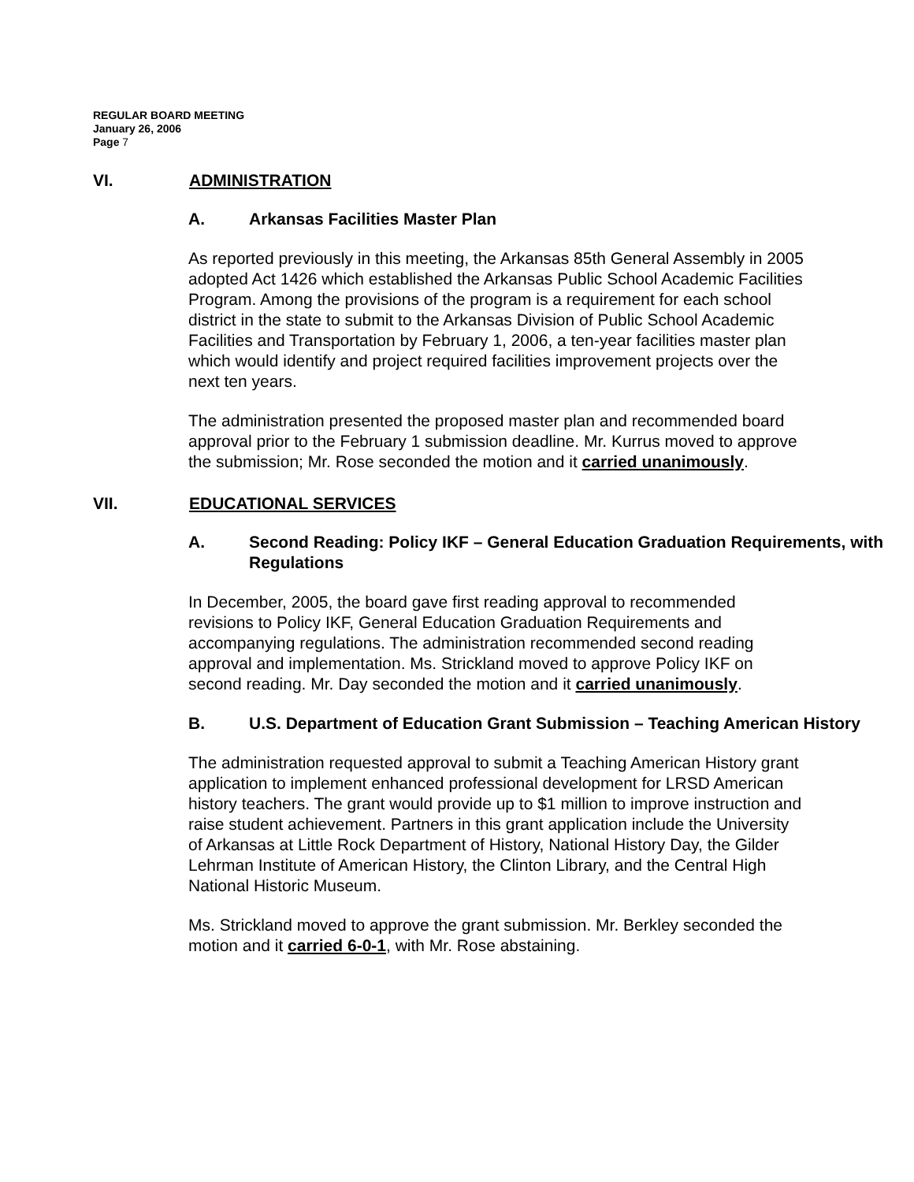REGULAR BOARD MEETING
January 26, 2006
Page 7
VI. ADMINISTRATION
A. Arkansas Facilities Master Plan
As reported previously in this meeting, the Arkansas 85th General Assembly in 2005 adopted Act 1426 which established the Arkansas Public School Academic Facilities Program. Among the provisions of the program is a requirement for each school district in the state to submit to the Arkansas Division of Public School Academic Facilities and Transportation by February 1, 2006, a ten-year facilities master plan which would identify and project required facilities improvement projects over the next ten years.
The administration presented the proposed master plan and recommended board approval prior to the February 1 submission deadline. Mr. Kurrus moved to approve the submission; Mr. Rose seconded the motion and it carried unanimously.
VII. EDUCATIONAL SERVICES
A. Second Reading: Policy IKF – General Education Graduation Requirements, with Regulations
In December, 2005, the board gave first reading approval to recommended revisions to Policy IKF, General Education Graduation Requirements and accompanying regulations. The administration recommended second reading approval and implementation. Ms. Strickland moved to approve Policy IKF on second reading. Mr. Day seconded the motion and it carried unanimously.
B. U.S. Department of Education Grant Submission – Teaching American History
The administration requested approval to submit a Teaching American History grant application to implement enhanced professional development for LRSD American history teachers. The grant would provide up to $1 million to improve instruction and raise student achievement. Partners in this grant application include the University of Arkansas at Little Rock Department of History, National History Day, the Gilder Lehrman Institute of American History, the Clinton Library, and the Central High National Historic Museum.
Ms. Strickland moved to approve the grant submission. Mr. Berkley seconded the motion and it carried 6-0-1, with Mr. Rose abstaining.